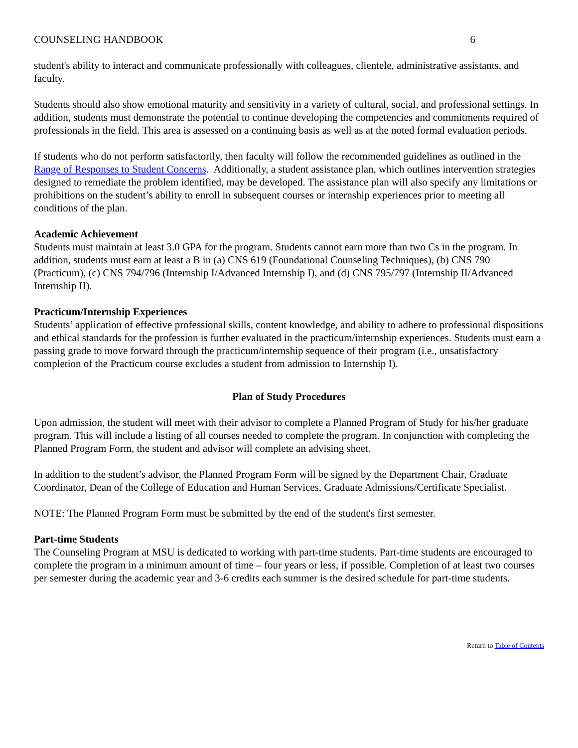COUNSELING HANDBOOK 6
student's ability to interact and communicate professionally with colleagues, clientele, administrative assistants, and faculty.
Students should also show emotional maturity and sensitivity in a variety of cultural, social, and professional settings. In addition, students must demonstrate the potential to continue developing the competencies and commitments required of professionals in the field. This area is assessed on a continuing basis as well as at the noted formal evaluation periods.
If students who do not perform satisfactorily, then faculty will follow the recommended guidelines as outlined in the Range of Responses to Student Concerns. Additionally, a student assistance plan, which outlines intervention strategies designed to remediate the problem identified, may be developed. The assistance plan will also specify any limitations or prohibitions on the student’s ability to enroll in subsequent courses or internship experiences prior to meeting all conditions of the plan.
Academic Achievement
Students must maintain at least 3.0 GPA for the program. Students cannot earn more than two Cs in the program. In addition, students must earn at least a B in (a) CNS 619 (Foundational Counseling Techniques), (b) CNS 790 (Practicum), (c) CNS 794/796 (Internship I/Advanced Internship I), and (d) CNS 795/797 (Internship II/Advanced Internship II).
Practicum/Internship Experiences
Students’ application of effective professional skills, content knowledge, and ability to adhere to professional dispositions and ethical standards for the profession is further evaluated in the practicum/internship experiences. Students must earn a passing grade to move forward through the practicum/internship sequence of their program (i.e., unsatisfactory completion of the Practicum course excludes a student from admission to Internship I).
Plan of Study Procedures
Upon admission, the student will meet with their advisor to complete a Planned Program of Study for his/her graduate program. This will include a listing of all courses needed to complete the program. In conjunction with completing the Planned Program Form, the student and advisor will complete an advising sheet.
In addition to the student’s advisor, the Planned Program Form will be signed by the Department Chair, Graduate Coordinator, Dean of the College of Education and Human Services, Graduate Admissions/Certificate Specialist.
NOTE: The Planned Program Form must be submitted by the end of the student's first semester.
Part-time Students
The Counseling Program at MSU is dedicated to working with part-time students. Part-time students are encouraged to complete the program in a minimum amount of time – four years or less, if possible. Completion of at least two courses per semester during the academic year and 3-6 credits each summer is the desired schedule for part-time students.
Return to Table of Contents